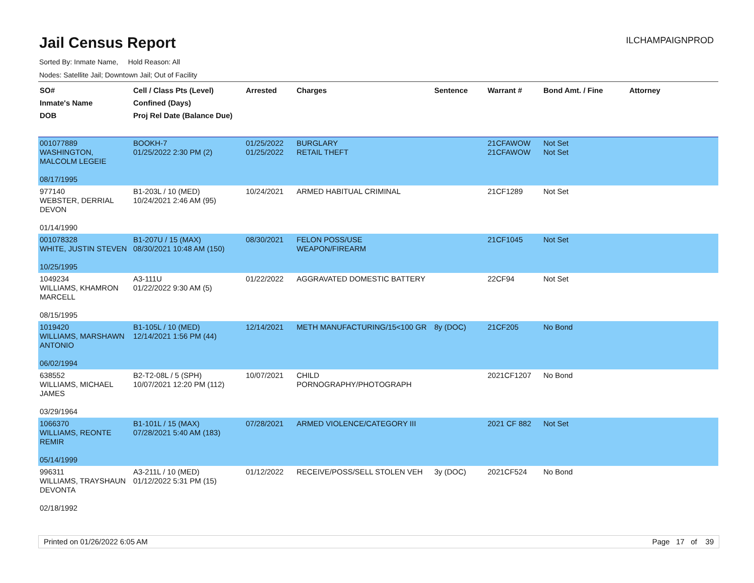Jail Census Report
ILCHAMPAIGNPROD
Sorted By: Inmate Name, Hold Reason: All
Nodes: Satellite Jail; Downtown Jail; Out of Facility
| SO# Inmate's Name DOB | Cell / Class Pts (Level) Confined (Days) Proj Rel Date (Balance Due) | Arrested | Charges | Sentence | Warrant # | Bond Amt. / Fine | Attorney |
| --- | --- | --- | --- | --- | --- | --- | --- |
| 001077889 WASHINGTON, MALCOLM LEGEIE 08/17/1995 | BOOKH-7 01/25/2022 2:30 PM (2) | 01/25/2022 01/25/2022 | BURGLARY RETAIL THEFT | | 21CFAWOW 21CFAWOW | Not Set Not Set | |
| 977140 WEBSTER, DERRIAL DEVON 01/14/1990 | B1-203L / 10 (MED) 10/24/2021 2:46 AM (95) | 10/24/2021 | ARMED HABITUAL CRIMINAL | | 21CF1289 | Not Set | |
| 001078328 WHITE, JUSTIN STEVEN 10/25/1995 | B1-207U / 15 (MAX) 08/30/2021 10:48 AM (150) | 08/30/2021 | FELON POSS/USE WEAPON/FIREARM | | 21CF1045 | Not Set | |
| 1049234 WILLIAMS, KHAMRON MARCELL 08/15/1995 | A3-111U 01/22/2022 9:30 AM (5) | 01/22/2022 | AGGRAVATED DOMESTIC BATTERY | | 22CF94 | Not Set | |
| 1019420 WILLIAMS, MARSHAWN ANTONIO 06/02/1994 | B1-105L / 10 (MED) 12/14/2021 1:56 PM (44) | 12/14/2021 | METH MANUFACTURING/15<100 GR | 8y (DOC) | 21CF205 | No Bond | |
| 638552 WILLIAMS, MICHAEL JAMES 03/29/1964 | B2-T2-08L / 5 (SPH) 10/07/2021 12:20 PM (112) | 10/07/2021 | CHILD PORNOGRAPHY/PHOTOGRAPH | | 2021CF1207 | No Bond | |
| 1066370 WILLIAMS, REONTE REMIR 05/14/1999 | B1-101L / 15 (MAX) 07/28/2021 5:40 AM (183) | 07/28/2021 | ARMED VIOLENCE/CATEGORY III | | 2021 CF 882 | Not Set | |
| 996311 WILLIAMS, TRAYSHAUN DEVONTA 02/18/1992 | A3-211L / 10 (MED) 01/12/2022 5:31 PM (15) | 01/12/2022 | RECEIVE/POSS/SELL STOLEN VEH | 3y (DOC) | 2021CF524 | No Bond | |
Printed on 01/26/2022 6:05 AM Page 17 of 39